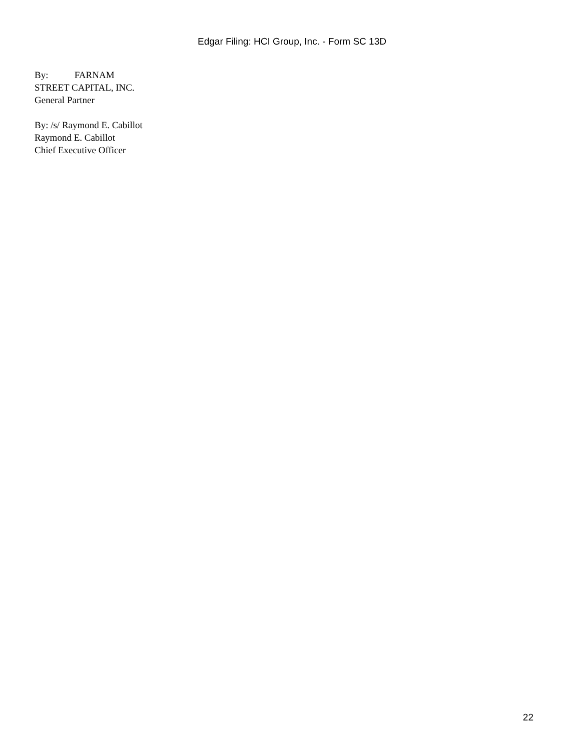Edgar Filing: HCI Group, Inc. - Form SC 13D
By: FARNAM
STREET CAPITAL, INC.
General Partner
By: /s/ Raymond E. Cabillot
Raymond E. Cabillot
Chief Executive Officer
22